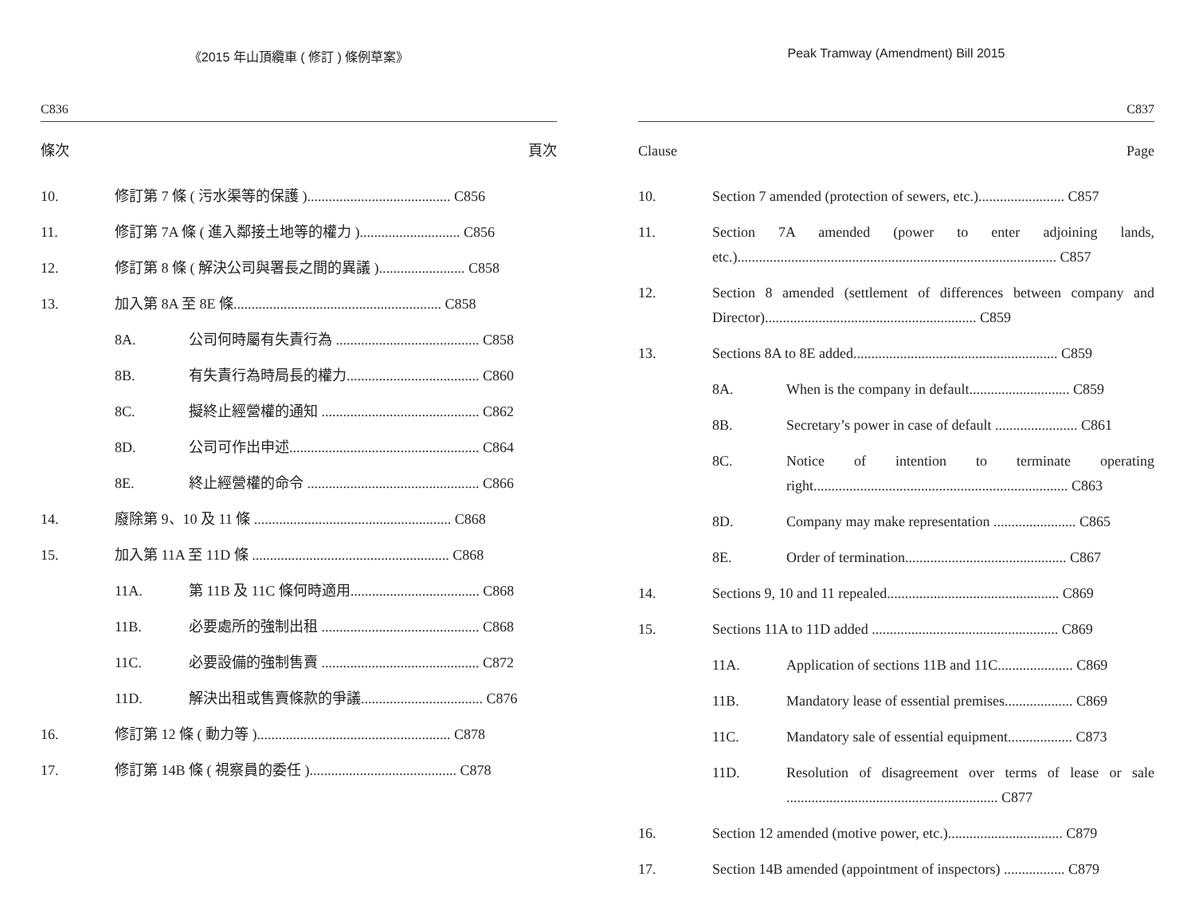《2015 年山頂纜車 ( 修訂 ) 條例草案》
C836
條次 頁次
| 10. | 修訂第 7 條 ( 污水渠等的保護 )........................................ C856 | |
| 11. | 修訂第 7A 條 ( 進入鄰接土地等的權力 )............................ C856 | |
| 12. | 修訂第 8 條 ( 解決公司與署長之間的異議 )........................ C858 | |
| 13. | 加入第 8A 至 8E 條.......................................................... C858 | |
| | 8A. | 公司何時屬有失責行為 ........................................ C858 |
| | 8B. | 有失責行為時局長的權力..................................... C860 |
| | 8C. | 擬終止經營權的通知 ............................................ C862 |
| | 8D. | 公司可作出申述..................................................... C864 |
| | 8E. | 終止經營權的命令 ................................................ C866 |
| 14. | 廢除第 9、10 及 11 條 ....................................................... C868 | |
| 15. | 加入第 11A 至 11D 條 ....................................................... C868 | |
| | 11A. | 第 11B 及 11C 條何時適用.................................... C868 |
| | 11B. | 必要處所的強制出租 ............................................ C868 |
| | 11C. | 必要設備的強制售賣 ............................................ C872 |
| | 11D. | 解決出租或售賣條款的爭議.................................. C876 |
| 16. | 修訂第 12 條 ( 動力等 )...................................................... C878 | |
| 17. | 修訂第 14B 條 ( 視察員的委任 )......................................... C878 | |
Peak Tramway (Amendment) Bill 2015
C837
Clause Page
| 10. | Section 7 amended (protection of sewers, etc.)........................ C857 | |
| 11. | Section 7A amended (power to enter adjoining lands, etc.)......................................................................................... C857 | |
| 12. | Section 8 amended (settlement of differences between company and Director)........................................................... C859 | |
| 13. | Sections 8A to 8E added......................................................... C859 | |
| | 8A. | When is the company in default............................ C859 |
| | 8B. | Secretary’s power in case of default ....................... C861 |
| | 8C. | Notice of intention to terminate operating right....................................................................... C863 |
| | 8D. | Company may make representation ....................... C865 |
| | 8E. | Order of termination............................................. C867 |
| 14. | Sections 9, 10 and 11 repealed................................................ C869 | |
| 15. | Sections 11A to 11D added .................................................... C869 | |
| | 11A. | Application of sections 11B and 11C..................... C869 |
| | 11B. | Mandatory lease of essential premises................... C869 |
| | 11C. | Mandatory sale of essential equipment.................. C873 |
| | 11D. | Resolution of disagreement over terms of lease or sale ........................................................... C877 |
| 16. | Section 12 amended (motive power, etc.)................................ C879 | |
| 17. | Section 14B amended (appointment of inspectors) ................. C879 | |